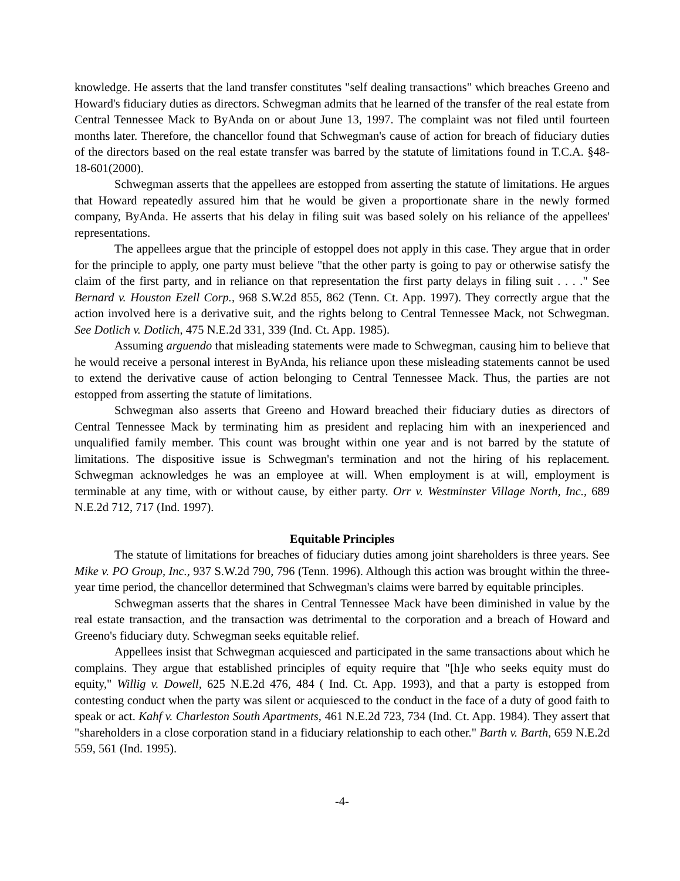knowledge. He asserts that the land transfer constitutes "self dealing transactions" which breaches Greeno and Howard's fiduciary duties as directors. Schwegman admits that he learned of the transfer of the real estate from Central Tennessee Mack to ByAnda on or about June 13, 1997. The complaint was not filed until fourteen months later. Therefore, the chancellor found that Schwegman's cause of action for breach of fiduciary duties of the directors based on the real estate transfer was barred by the statute of limitations found in T.C.A. §48-18-601(2000).
Schwegman asserts that the appellees are estopped from asserting the statute of limitations. He argues that Howard repeatedly assured him that he would be given a proportionate share in the newly formed company, ByAnda. He asserts that his delay in filing suit was based solely on his reliance of the appellees' representations.
The appellees argue that the principle of estoppel does not apply in this case. They argue that in order for the principle to apply, one party must believe "that the other party is going to pay or otherwise satisfy the claim of the first party, and in reliance on that representation the first party delays in filing suit . . . ." See Bernard v. Houston Ezell Corp., 968 S.W.2d 855, 862 (Tenn. Ct. App. 1997). They correctly argue that the action involved here is a derivative suit, and the rights belong to Central Tennessee Mack, not Schwegman. See Dotlich v. Dotlich, 475 N.E.2d 331, 339 (Ind. Ct. App. 1985).
Assuming arguendo that misleading statements were made to Schwegman, causing him to believe that he would receive a personal interest in ByAnda, his reliance upon these misleading statements cannot be used to extend the derivative cause of action belonging to Central Tennessee Mack. Thus, the parties are not estopped from asserting the statute of limitations.
Schwegman also asserts that Greeno and Howard breached their fiduciary duties as directors of Central Tennessee Mack by terminating him as president and replacing him with an inexperienced and unqualified family member. This count was brought within one year and is not barred by the statute of limitations. The dispositive issue is Schwegman's termination and not the hiring of his replacement. Schwegman acknowledges he was an employee at will. When employment is at will, employment is terminable at any time, with or without cause, by either party. Orr v. Westminster Village North, Inc., 689 N.E.2d 712, 717 (Ind. 1997).
Equitable Principles
The statute of limitations for breaches of fiduciary duties among joint shareholders is three years. See Mike v. PO Group, Inc., 937 S.W.2d 790, 796 (Tenn. 1996). Although this action was brought within the three-year time period, the chancellor determined that Schwegman's claims were barred by equitable principles.
Schwegman asserts that the shares in Central Tennessee Mack have been diminished in value by the real estate transaction, and the transaction was detrimental to the corporation and a breach of Howard and Greeno's fiduciary duty. Schwegman seeks equitable relief.
Appellees insist that Schwegman acquiesced and participated in the same transactions about which he complains. They argue that established principles of equity require that "[h]e who seeks equity must do equity," Willig v. Dowell, 625 N.E.2d 476, 484 ( Ind. Ct. App. 1993), and that a party is estopped from contesting conduct when the party was silent or acquiesced to the conduct in the face of a duty of good faith to speak or act. Kahf v. Charleston South Apartments, 461 N.E.2d 723, 734 (Ind. Ct. App. 1984). They assert that "shareholders in a close corporation stand in a fiduciary relationship to each other." Barth v. Barth, 659 N.E.2d 559, 561 (Ind. 1995).
-4-